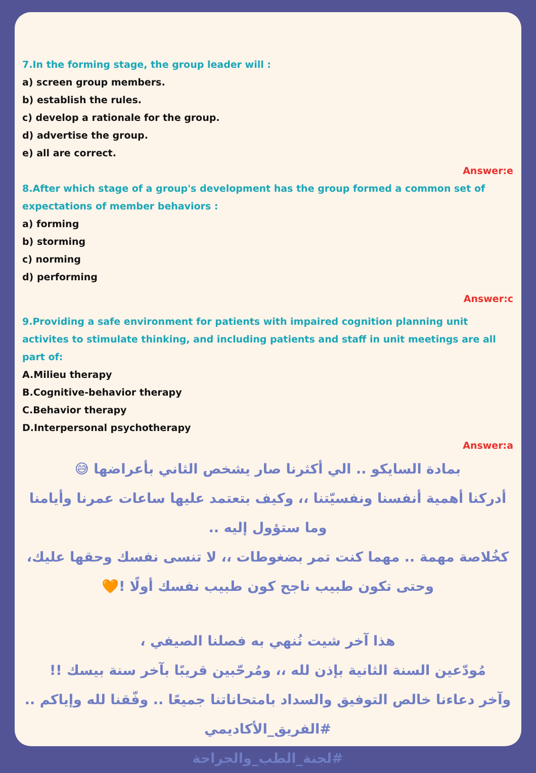7.In the forming stage, the group leader will :
a) screen group members.
b) establish the rules.
c) develop a rationale for the group.
d) advertise the group.
e) all are correct.
Answer:e
8.After which stage of a group's development has the group formed a common set of expectations of member behaviors :
a) forming
b) storming
c) norming
d) performing
Answer:c
9.Providing a safe environment for patients with impaired cognition planning unit activites to stimulate thinking, and including patients and staff in unit meetings are all part of:
A.Milieu therapy
B.Cognitive-behavior therapy
C.Behavior therapy
D.Interpersonal psychotherapy
Answer:a
بمادة السايكو .. الي أكثرنا صار يشخص الثاني بأعراضها 😅
أدركنا أهمية أنفسنا ونفسيّتنا ،، وكيف بتعتمد عليها ساعات عمرنا وأيامنا وما ستؤول إليه ..
كخُلاصة مهمة .. مهما كنت تمر بضغوطات ،، لا تنسى نفسك وحقها عليك، وحتى تكون طبيب ناجح كون طبيب نفسك أولًا !🧡
هذا آخر شيت نُنهي به فصلنا الصيفي ،
مُودّعين السنة الثانية بإذن لله ،، ومُرحّبين قريبًا بآخر سنة بيسك !!
وآخر دعاءنا خالص التوفيق والسداد بامتحاناتنا جميعًا .. وفّقنا لله وإياكم ..
#الفريق_الأكاديمي
#لجنة_الطب_والجراحة